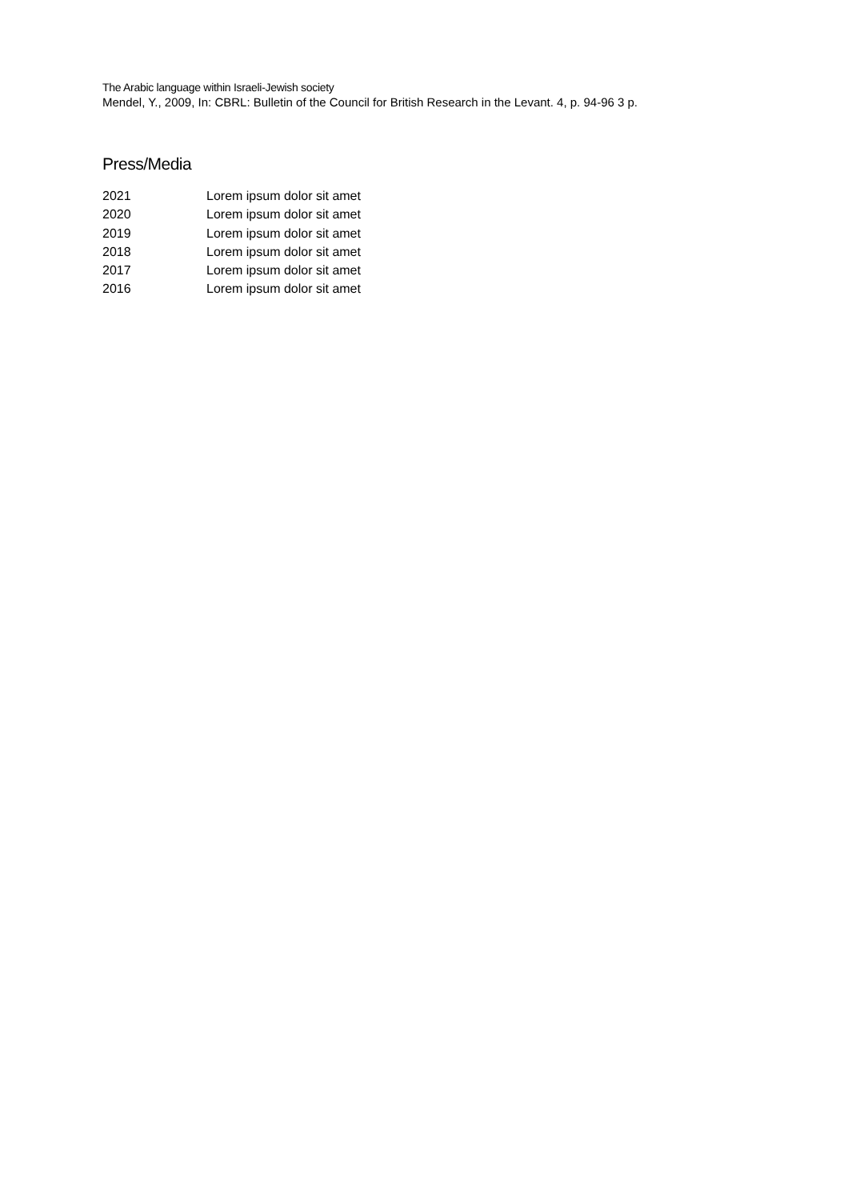The Arabic language within Israeli-Jewish society
Mendel, Y., 2009, In: CBRL: Bulletin of the Council for British Research in the Levant. 4, p. 94-96 3 p.
Press/Media
2021 Lorem ipsum dolor sit amet
2020 Lorem ipsum dolor sit amet
2019 Lorem ipsum dolor sit amet
2018 Lorem ipsum dolor sit amet
2017 Lorem ipsum dolor sit amet
2016 Lorem ipsum dolor sit amet